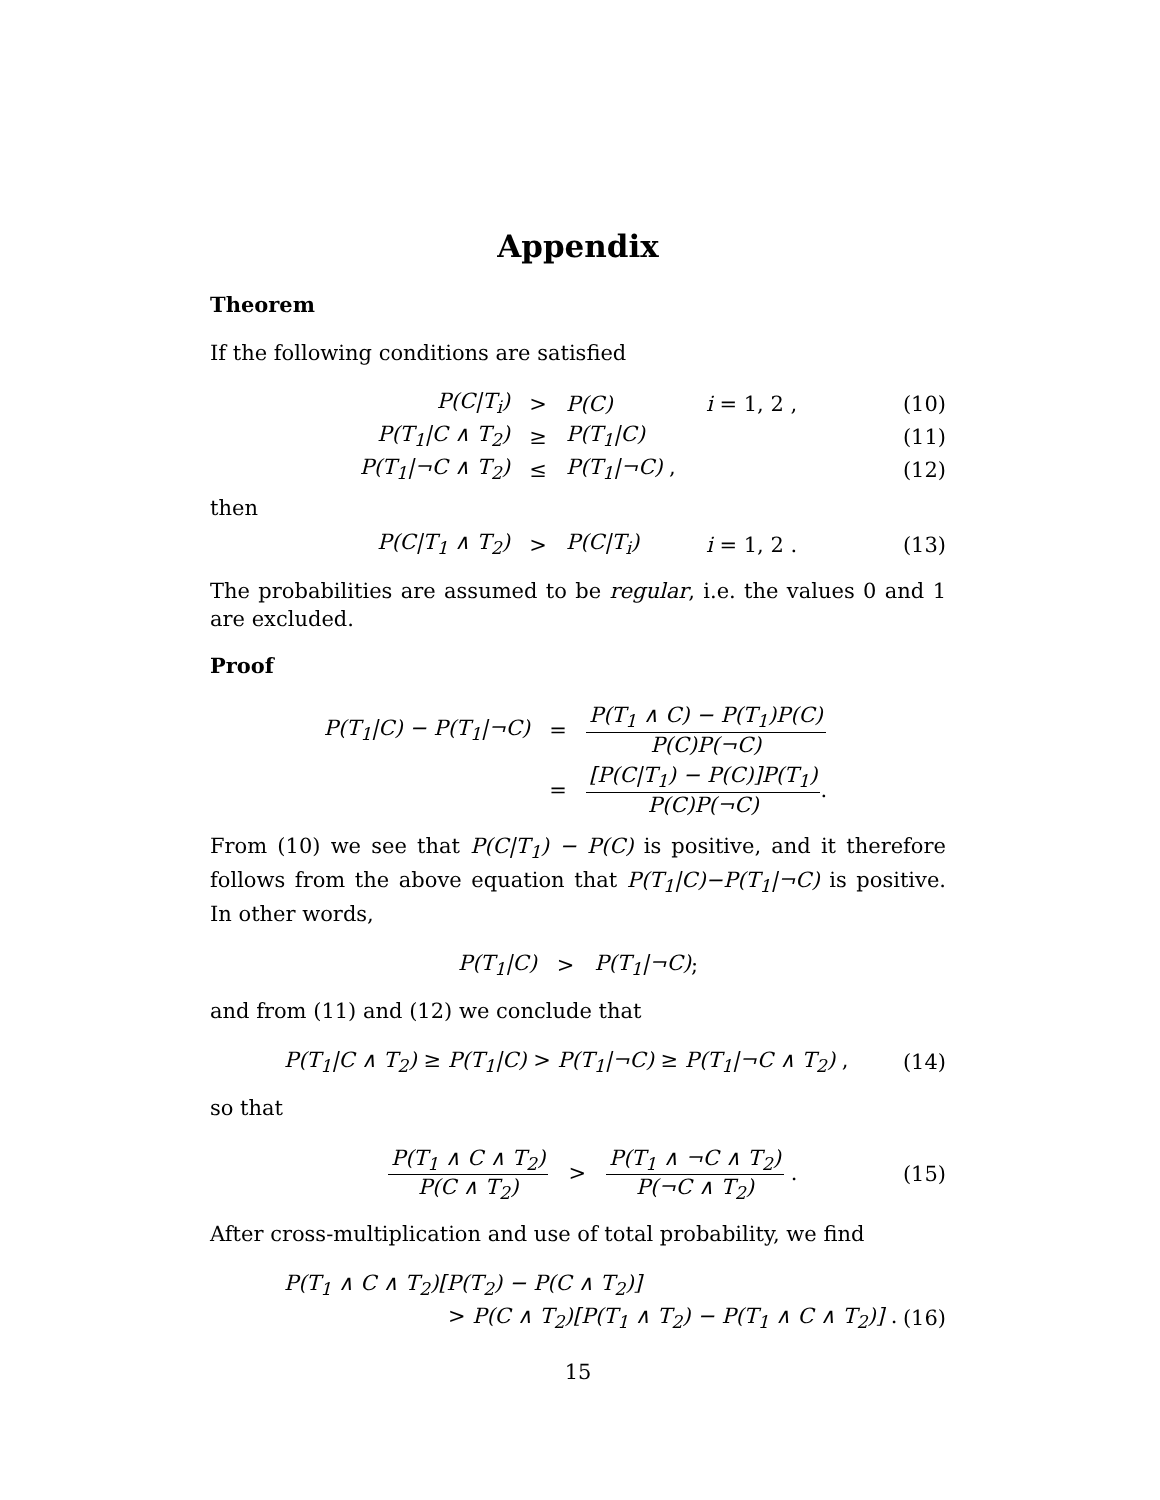Appendix
Theorem
If the following conditions are satisfied
P(C|T<sub>i</sub>) > P(C) i = 1, 2 , (10)
P(T<sub>1</sub>|C ∧ T<sub>2</sub>) ≥ P(T<sub>1</sub>|C) (11)
P(T<sub>1</sub>|¬C ∧ T<sub>2</sub>) ≤ P(T<sub>1</sub>|¬C) , (12)
then
P(C|T<sub>1</sub> ∧ T<sub>2</sub>) > P(C|T<sub>i</sub>) i = 1, 2 . (13)
The probabilities are assumed to be regular, i.e. the values 0 and 1 are excluded.
Proof
P(T<sub>1</sub>|C) − P(T<sub>1</sub>|¬C) = P(T<sub>1</sub> ∧ C) − P(T<sub>1</sub>)P(C) P(C)P(¬C)
= [P(C|T<sub>1</sub>) − P(C)]P(T<sub>1</sub>) P(C)P(¬C) .
From (10) we see that P(C|T<sub>1</sub>) − P(C) is positive, and it therefore follows from the above equation that P(T<sub>1</sub>|C)−P(T<sub>1</sub>|¬C) is positive. In other words,
P(T<sub>1</sub>|C) > P(T<sub>1</sub>|¬C) ;
and from (11) and (12) we conclude that
P(T<sub>1</sub>|C ∧ T<sub>2</sub>) ≥ P(T<sub>1</sub>|C) > P(T<sub>1</sub>|¬C) ≥ P(T<sub>1</sub>|¬C ∧ T<sub>2</sub>) , (14)
so that
P(T<sub>1</sub> ∧ C ∧ T<sub>2</sub>) P(C ∧ T<sub>2</sub>) > P(T<sub>1</sub> ∧ ¬C ∧ T<sub>2</sub>) P(¬C ∧ T<sub>2</sub>) . (15)
After cross-multiplication and use of total probability, we find
P(T<sub>1</sub> ∧ C ∧ T<sub>2</sub>)[P(T<sub>2</sub>) − P(C ∧ T<sub>2</sub>)]
> P(C ∧ T<sub>2</sub>)[P(T<sub>1</sub> ∧ T<sub>2</sub>) − P(T<sub>1</sub> ∧ C ∧ T<sub>2</sub>)] . (16)
15